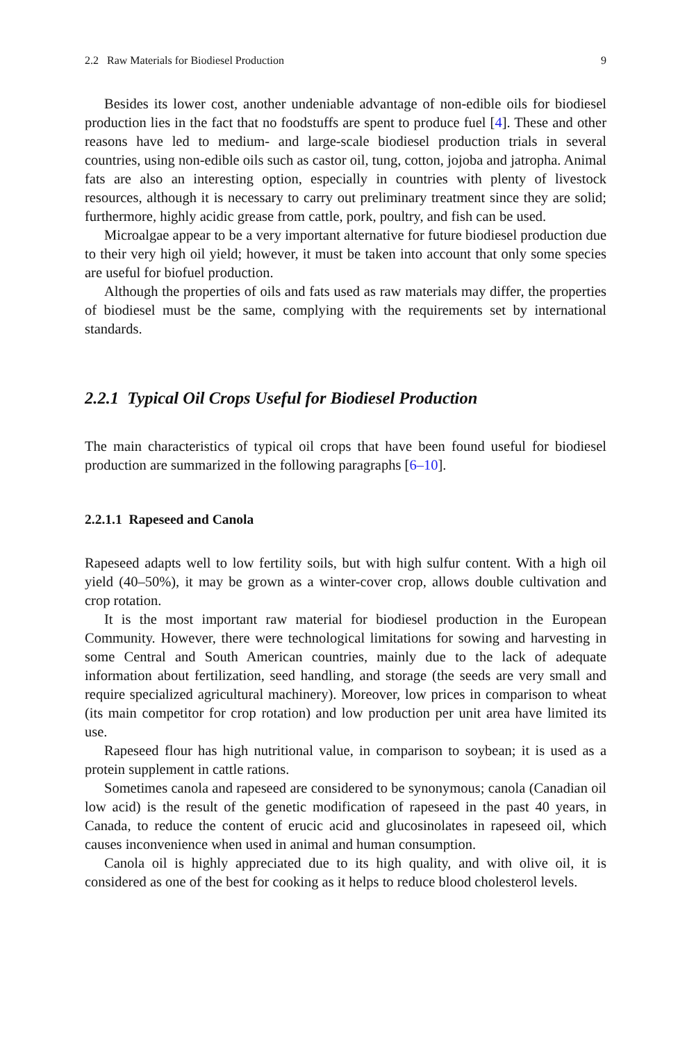2.2 Raw Materials for Biodiesel Production 9
Besides its lower cost, another undeniable advantage of non-edible oils for biodiesel production lies in the fact that no foodstuffs are spent to produce fuel [4]. These and other reasons have led to medium- and large-scale biodiesel production trials in several countries, using non-edible oils such as castor oil, tung, cotton, jojoba and jatropha. Animal fats are also an interesting option, especially in countries with plenty of livestock resources, although it is necessary to carry out preliminary treatment since they are solid; furthermore, highly acidic grease from cattle, pork, poultry, and fish can be used.
Microalgae appear to be a very important alternative for future biodiesel production due to their very high oil yield; however, it must be taken into account that only some species are useful for biofuel production.
Although the properties of oils and fats used as raw materials may differ, the properties of biodiesel must be the same, complying with the requirements set by international standards.
2.2.1 Typical Oil Crops Useful for Biodiesel Production
The main characteristics of typical oil crops that have been found useful for biodiesel production are summarized in the following paragraphs [6–10].
2.2.1.1 Rapeseed and Canola
Rapeseed adapts well to low fertility soils, but with high sulfur content. With a high oil yield (40–50%), it may be grown as a winter-cover crop, allows double cultivation and crop rotation.
It is the most important raw material for biodiesel production in the European Community. However, there were technological limitations for sowing and harvesting in some Central and South American countries, mainly due to the lack of adequate information about fertilization, seed handling, and storage (the seeds are very small and require specialized agricultural machinery). Moreover, low prices in comparison to wheat (its main competitor for crop rotation) and low production per unit area have limited its use.
Rapeseed flour has high nutritional value, in comparison to soybean; it is used as a protein supplement in cattle rations.
Sometimes canola and rapeseed are considered to be synonymous; canola (Canadian oil low acid) is the result of the genetic modification of rapeseed in the past 40 years, in Canada, to reduce the content of erucic acid and glucosinolates in rapeseed oil, which causes inconvenience when used in animal and human consumption.
Canola oil is highly appreciated due to its high quality, and with olive oil, it is considered as one of the best for cooking as it helps to reduce blood cholesterol levels.